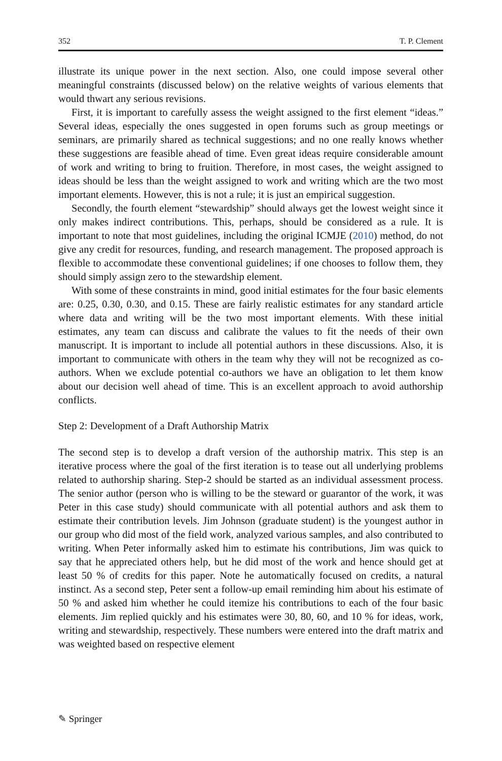352 T. P. Clement
illustrate its unique power in the next section. Also, one could impose several other meaningful constraints (discussed below) on the relative weights of various elements that would thwart any serious revisions.
First, it is important to carefully assess the weight assigned to the first element “ideas.” Several ideas, especially the ones suggested in open forums such as group meetings or seminars, are primarily shared as technical suggestions; and no one really knows whether these suggestions are feasible ahead of time. Even great ideas require considerable amount of work and writing to bring to fruition. Therefore, in most cases, the weight assigned to ideas should be less than the weight assigned to work and writing which are the two most important elements. However, this is not a rule; it is just an empirical suggestion.
Secondly, the fourth element “stewardship” should always get the lowest weight since it only makes indirect contributions. This, perhaps, should be considered as a rule. It is important to note that most guidelines, including the original ICMJE (2010) method, do not give any credit for resources, funding, and research management. The proposed approach is flexible to accommodate these conventional guidelines; if one chooses to follow them, they should simply assign zero to the stewardship element.
With some of these constraints in mind, good initial estimates for the four basic elements are: 0.25, 0.30, 0.30, and 0.15. These are fairly realistic estimates for any standard article where data and writing will be the two most important elements. With these initial estimates, any team can discuss and calibrate the values to fit the needs of their own manuscript. It is important to include all potential authors in these discussions. Also, it is important to communicate with others in the team why they will not be recognized as co-authors. When we exclude potential co-authors we have an obligation to let them know about our decision well ahead of time. This is an excellent approach to avoid authorship conflicts.
Step 2: Development of a Draft Authorship Matrix
The second step is to develop a draft version of the authorship matrix. This step is an iterative process where the goal of the first iteration is to tease out all underlying problems related to authorship sharing. Step-2 should be started as an individual assessment process. The senior author (person who is willing to be the steward or guarantor of the work, it was Peter in this case study) should communicate with all potential authors and ask them to estimate their contribution levels. Jim Johnson (graduate student) is the youngest author in our group who did most of the field work, analyzed various samples, and also contributed to writing. When Peter informally asked him to estimate his contributions, Jim was quick to say that he appreciated others help, but he did most of the work and hence should get at least 50 % of credits for this paper. Note he automatically focused on credits, a natural instinct. As a second step, Peter sent a follow-up email reminding him about his estimate of 50 % and asked him whether he could itemize his contributions to each of the four basic elements. Jim replied quickly and his estimates were 30, 80, 60, and 10 % for ideas, work, writing and stewardship, respectively. These numbers were entered into the draft matrix and was weighted based on respective element
✎ Springer